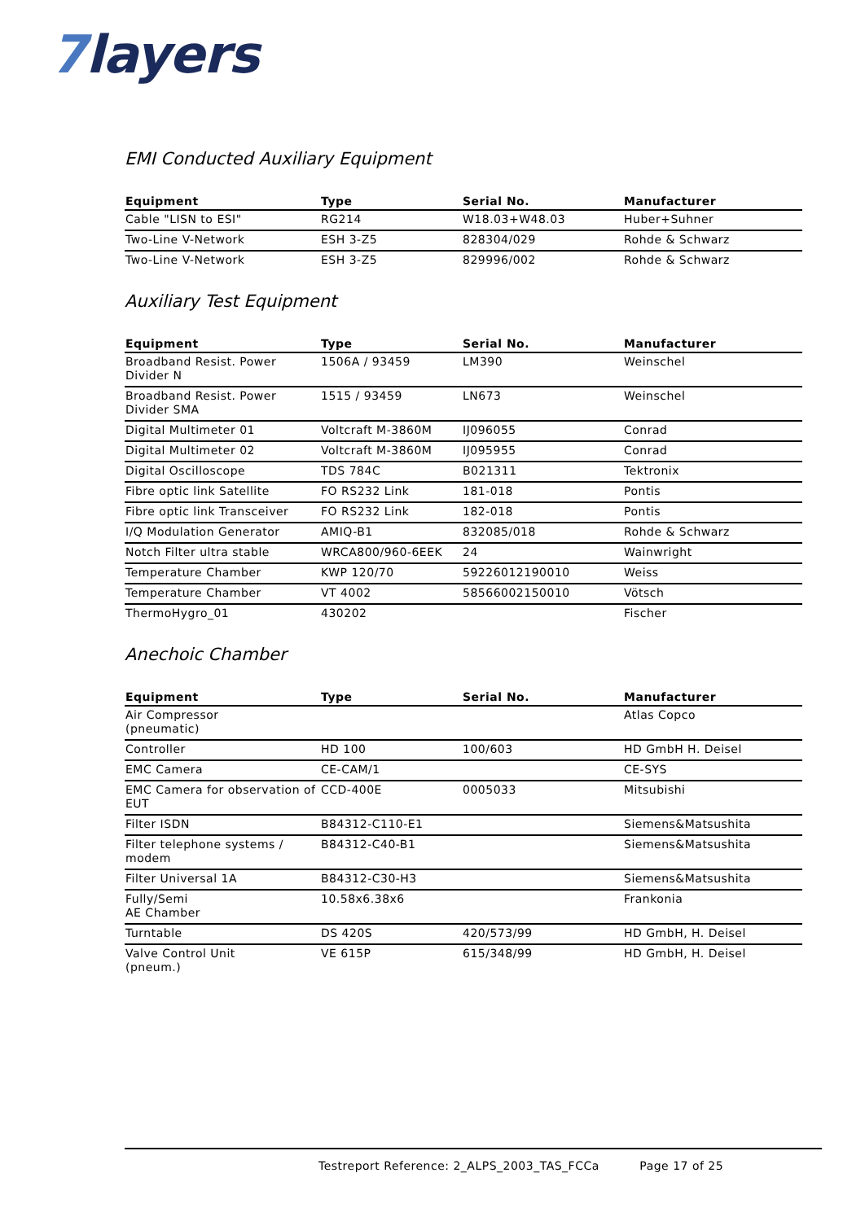7layers
EMI Conducted Auxiliary Equipment
| Equipment | Type | Serial No. | Manufacturer |
| --- | --- | --- | --- |
| Cable "LISN to ESI" | RG214 | W18.03+W48.03 | Huber+Suhner |
| Two-Line V-Network | ESH 3-Z5 | 828304/029 | Rohde & Schwarz |
| Two-Line V-Network | ESH 3-Z5 | 829996/002 | Rohde & Schwarz |
Auxiliary Test Equipment
| Equipment | Type | Serial No. | Manufacturer |
| --- | --- | --- | --- |
| Broadband Resist. Power Divider N | 1506A / 93459 | LM390 | Weinschel |
| Broadband Resist. Power Divider SMA | 1515 / 93459 | LN673 | Weinschel |
| Digital Multimeter 01 | Voltcraft M-3860M | IJ096055 | Conrad |
| Digital Multimeter 02 | Voltcraft M-3860M | IJ095955 | Conrad |
| Digital Oscilloscope | TDS 784C | B021311 | Tektronix |
| Fibre optic link Satellite | FO RS232 Link | 181-018 | Pontis |
| Fibre optic link Transceiver | FO RS232 Link | 182-018 | Pontis |
| I/Q Modulation Generator | AMIQ-B1 | 832085/018 | Rohde & Schwarz |
| Notch Filter ultra stable | WRCA800/960-6EEK | 24 | Wainwright |
| Temperature Chamber | KWP 120/70 | 59226012190010 | Weiss |
| Temperature Chamber | VT 4002 | 58566002150010 | Vötsch |
| ThermoHygro_01 | 430202 | | Fischer |
Anechoic Chamber
| Equipment | Type | Serial No. | Manufacturer |
| --- | --- | --- | --- |
| Air Compressor (pneumatic) | | | Atlas Copco |
| Controller | HD 100 | 100/603 | HD GmbH H. Deisel |
| EMC Camera | CE-CAM/1 | | CE-SYS |
| EMC Camera for observation of EUT | CCD-400E | 0005033 | Mitsubishi |
| Filter ISDN | B84312-C110-E1 | | Siemens&Matsushita |
| Filter telephone systems / modem | B84312-C40-B1 | | Siemens&Matsushita |
| Filter Universal 1A | B84312-C30-H3 | | Siemens&Matsushita |
| Fully/Semi AE Chamber | 10.58x6.38x6 | | Frankonia |
| Turntable | DS 420S | 420/573/99 | HD GmbH, H. Deisel |
| Valve Control Unit (pneum.) | VE 615P | 615/348/99 | HD GmbH, H. Deisel |
Testreport Reference: 2_ALPS_2003_TAS_FCCa Page 17 of 25